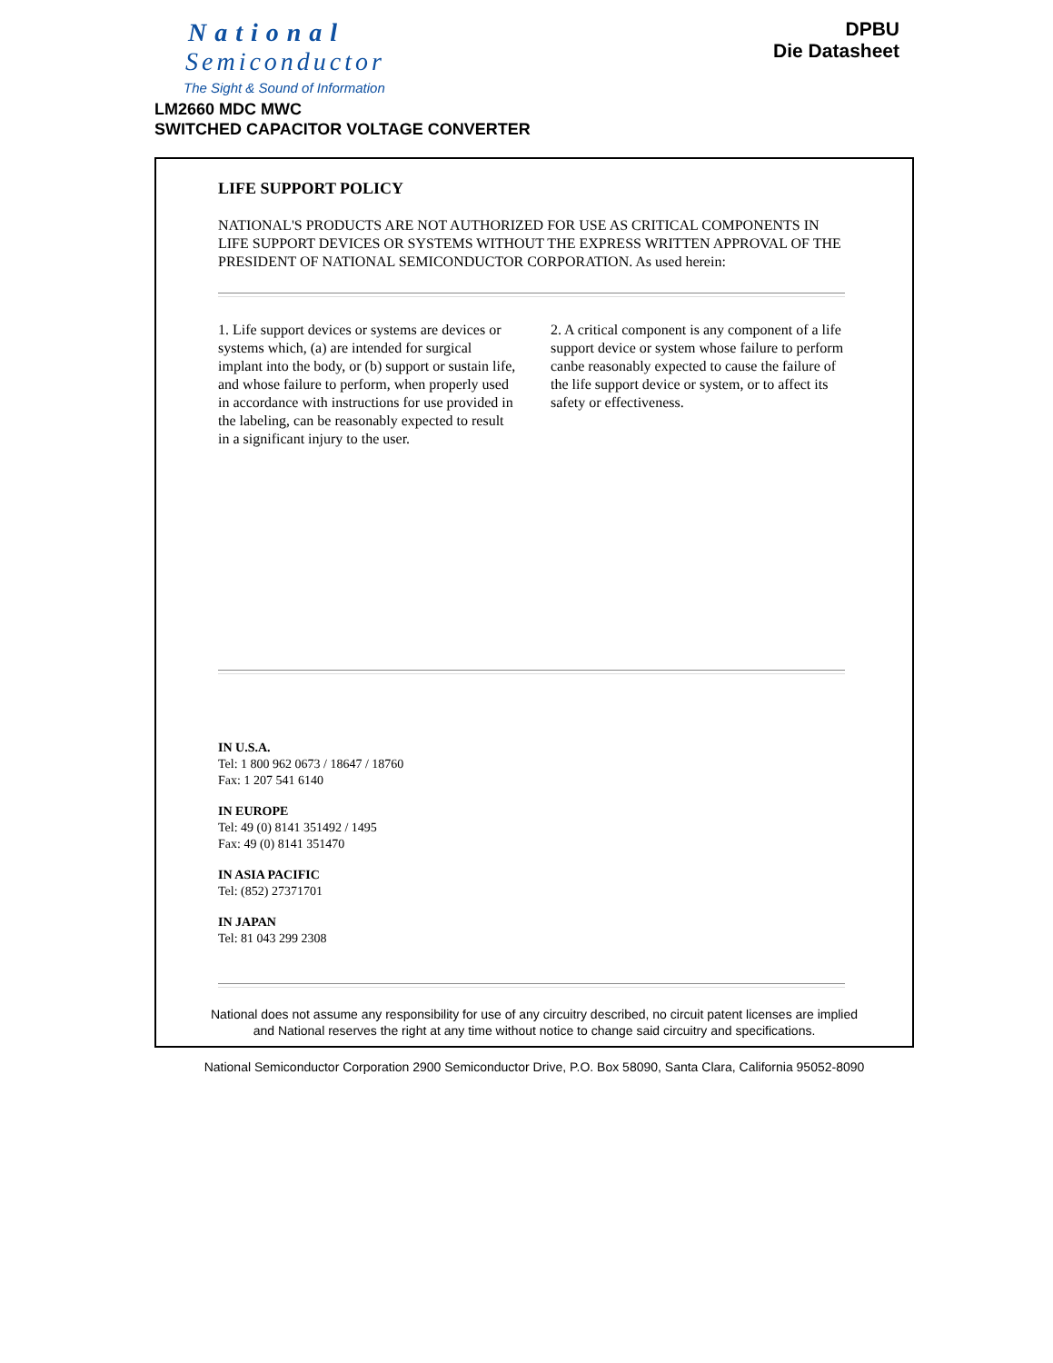National
Semiconductor
The Sight & Sound of Information
DPBU
Die Datasheet
LM2660 MDC MWC
SWITCHED CAPACITOR VOLTAGE CONVERTER
LIFE SUPPORT POLICY
NATIONAL'S PRODUCTS ARE NOT AUTHORIZED FOR USE AS CRITICAL COMPONENTS IN LIFE SUPPORT DEVICES OR SYSTEMS WITHOUT THE EXPRESS WRITTEN APPROVAL OF THE PRESIDENT OF NATIONAL SEMICONDUCTOR CORPORATION. As used herein:
1. Life support devices or systems are devices or systems which, (a) are intended for surgical implant into the body, or (b) support or sustain life, and whose failure to perform, when properly used in accordance with instructions for use provided in the labeling, can be reasonably expected to result in a significant injury to the user.
2. A critical component is any component of a life support device or system whose failure to perform canbe reasonably expected to cause the failure of the life support device or system, or to affect its safety or effectiveness.
IN U.S.A.
Tel: 1 800 962 0673 / 18647 / 18760
Fax: 1 207 541 6140
IN EUROPE
Tel: 49 (0) 8141 351492 / 1495
Fax: 49 (0) 8141 351470
IN ASIA PACIFIC
Tel: (852) 27371701
IN JAPAN
Tel: 81 043 299 2308
National does not assume any responsibility for use of any circuitry described, no circuit patent licenses are implied and National reserves the right at any time without notice to change said circuitry and specifications.
National Semiconductor Corporation 2900 Semiconductor Drive, P.O. Box 58090, Santa Clara, California 95052-8090